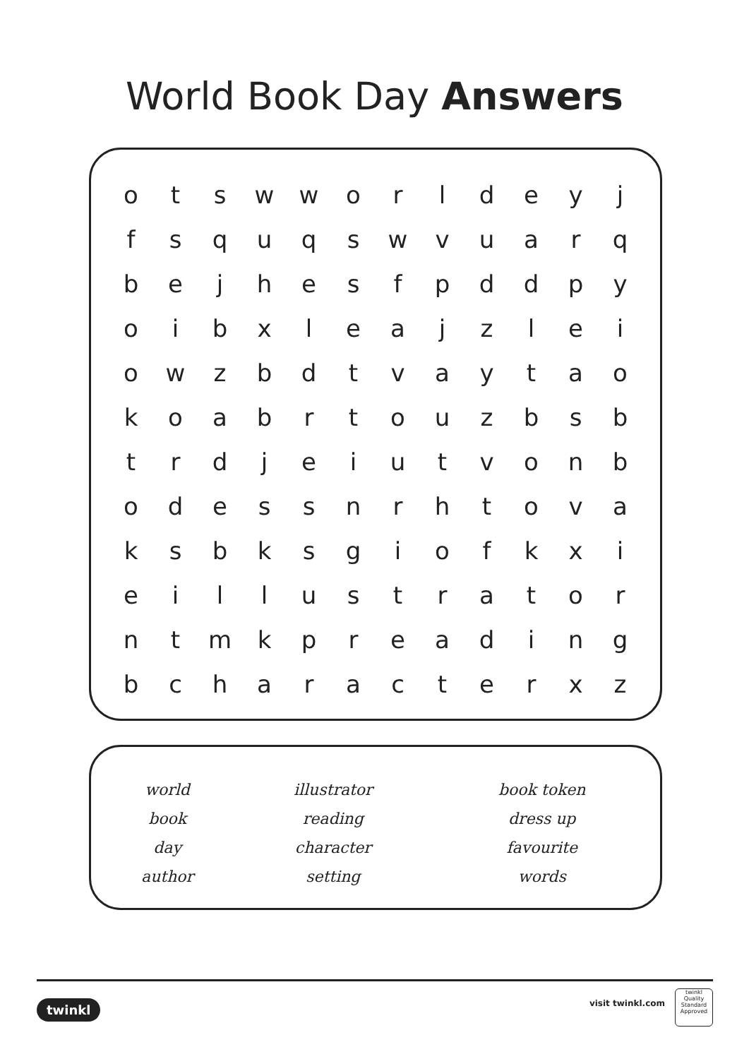World Book Day Answers
| o | t | s | w | w | o | r | l | d | e | y | j |
| f | s | q | u | q | s | w | v | u | a | r | q |
| b | e | j | h | e | s | f | p | d | d | p | y |
| o | i | b | x | l | e | a | j | z | l | e | i |
| o | w | z | b | d | t | v | a | y | t | a | o |
| k | o | a | b | r | t | o | u | z | b | s | b |
| t | r | d | j | e | i | u | t | v | o | n | b |
| o | d | e | s | s | n | r | h | t | o | v | a |
| k | s | b | k | s | g | i | o | f | k | x | i |
| e | i | l | l | u | s | t | r | a | t | o | r |
| n | t | m | k | p | r | e | a | d | i | n | g |
| b | c | h | a | r | a | c | t | e | r | x | z |
| world | illustrator | book token |
| book | reading | dress up |
| day | character | favourite |
| author | setting | words |
twinkl visit twinkl.com
twinkl
Quality Standard Approved